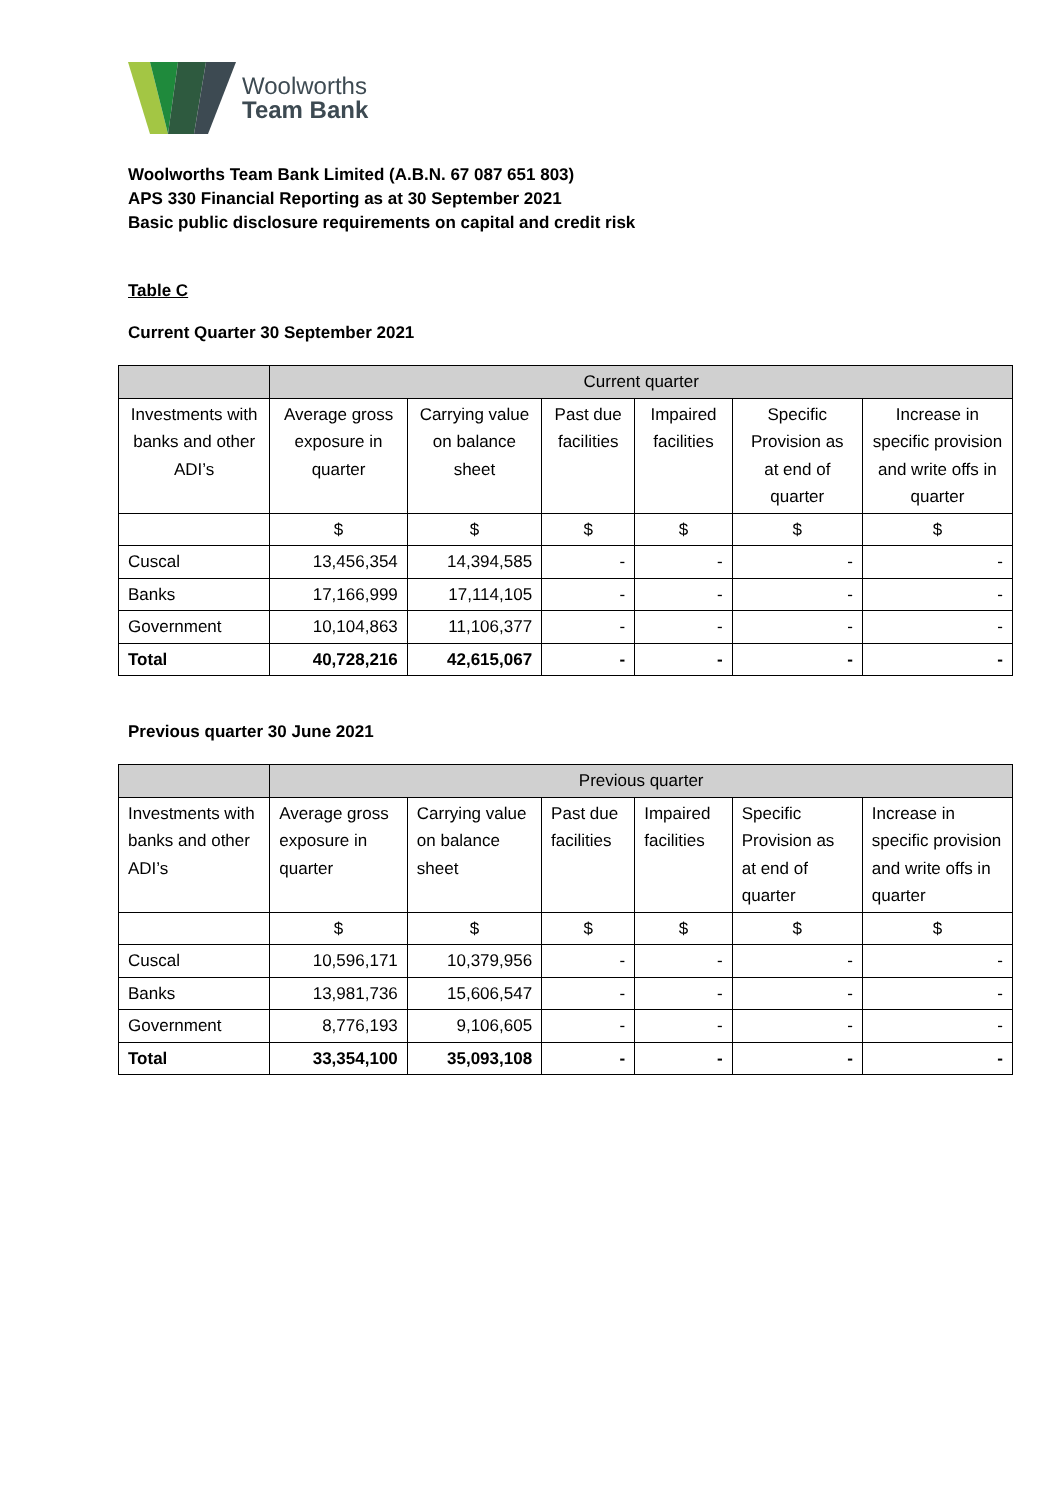Woolworths
Team Bank
Woolworths Team Bank Limited (A.B.N. 67 087 651 803)
APS 330 Financial Reporting as at 30 September 2021
Basic public disclosure requirements on capital and credit risk
Table C
Current Quarter 30 September 2021
| | Current quarter | | | | | |
| Investments with banks and other ADI’s | Average gross exposure in quarter | Carrying value on balance sheet | Past due facilities | Impaired facilities | Specific Provision as at end of quarter | Increase in specific provision and write offs in quarter |
| | $ | $ | $ | $ | $ | $ |
| Cuscal | 13,456,354 | 14,394,585 | - | - | - | - |
| Banks | 17,166,999 | 17,114,105 | - | - | - | - |
| Government | 10,104,863 | 11,106,377 | - | - | - | - |
| Total | 40,728,216 | 42,615,067 | - | - | - | - |
Previous quarter 30 June 2021
| | Previous quarter | | | | | |
| Investments with banks and other ADI’s | Average gross exposure in quarter | Carrying value on balance sheet | Past due facilities | Impaired facilities | Specific Provision as at end of quarter | Increase in specific provision and write offs in quarter |
| | $ | $ | $ | $ | $ | $ |
| Cuscal | 10,596,171 | 10,379,956 | - | - | - | - |
| Banks | 13,981,736 | 15,606,547 | - | - | - | - |
| Government | 8,776,193 | 9,106,605 | - | - | - | - |
| Total | 33,354,100 | 35,093,108 | - | - | - | - |